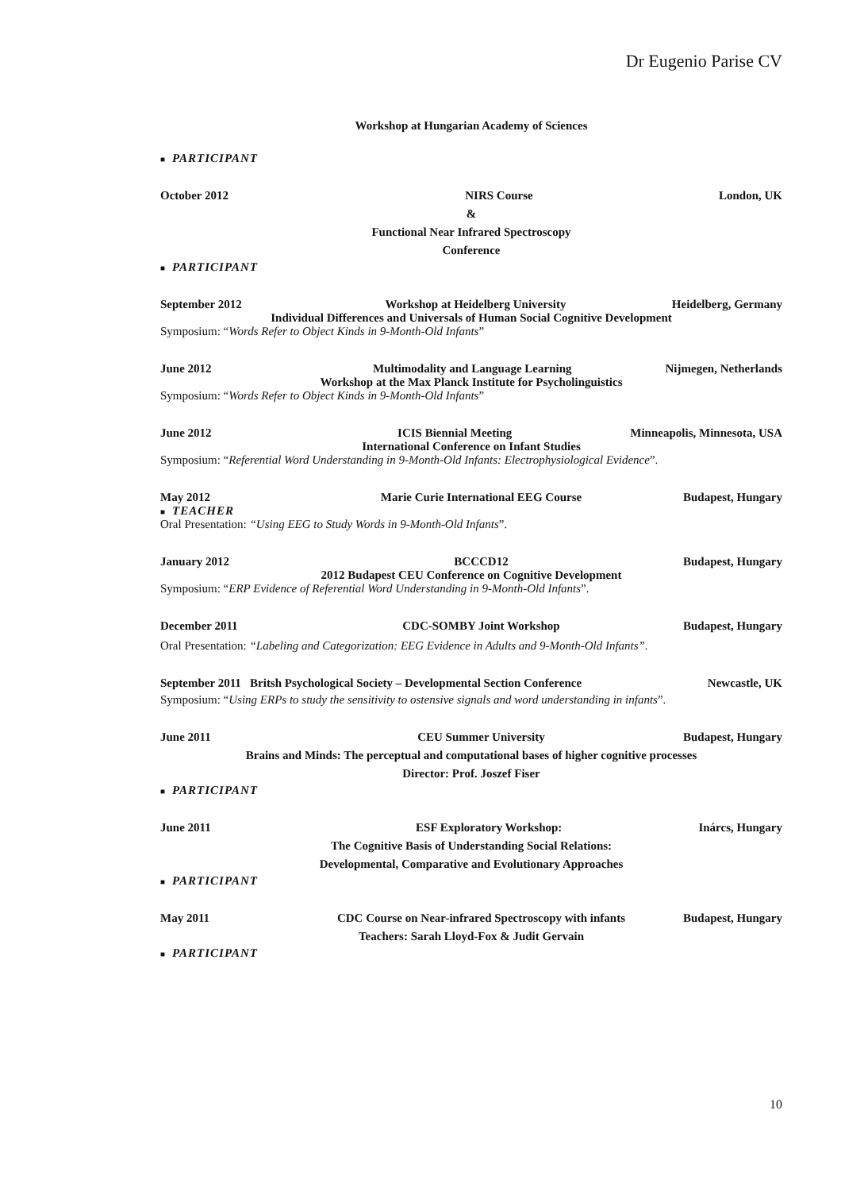Dr Eugenio Parise CV
Workshop at Hungarian Academy of Sciences
■ PARTICIPANT
October 2012 NIRS Course London, UK
&
Functional Near Infrared Spectroscopy
Conference
■ PARTICIPANT
September 2012 Workshop at Heidelberg University Heidelberg, Germany
Individual Differences and Universals of Human Social Cognitive Development
Symposium: “Words Refer to Object Kinds in 9-Month-Old Infants”
June 2012 Multimodality and Language Learning Nijmegen, Netherlands
Workshop at the Max Planck Institute for Psycholinguistics
Symposium: “Words Refer to Object Kinds in 9-Month-Old Infants”
June 2012 ICIS Biennial Meeting Minneapolis, Minnesota, USA
International Conference on Infant Studies
Symposium: “Referential Word Understanding in 9-Month-Old Infants: Electrophysiological Evidence”.
May 2012 Marie Curie International EEG Course Budapest, Hungary
■ TEACHER
Oral Presentation: “Using EEG to Study Words in 9-Month-Old Infants”.
January 2012 BCCCD12 Budapest, Hungary
2012 Budapest CEU Conference on Cognitive Development
Symposium: “ERP Evidence of Referential Word Understanding in 9-Month-Old Infants”.
December 2011 CDC-SOMBY Joint Workshop Budapest, Hungary
Oral Presentation: “Labeling and Categorization: EEG Evidence in Adults and 9-Month-Old Infants”.
September 2011 Britsh Psychological Society – Developmental Section Conference Newcastle, UK
Symposium: “Using ERPs to study the sensitivity to ostensive signals and word understanding in infants”.
June 2011 CEU Summer University Budapest, Hungary
Brains and Minds: The perceptual and computational bases of higher cognitive processes
Director: Prof. Joszef Fiser
■ PARTICIPANT
June 2011 ESF Exploratory Workshop: Inárcs, Hungary
The Cognitive Basis of Understanding Social Relations:
Developmental, Comparative and Evolutionary Approaches
■ PARTICIPANT
May 2011 CDC Course on Near-infrared Spectroscopy with infants Budapest, Hungary
Teachers: Sarah Lloyd-Fox & Judit Gervain
■ PARTICIPANT
10